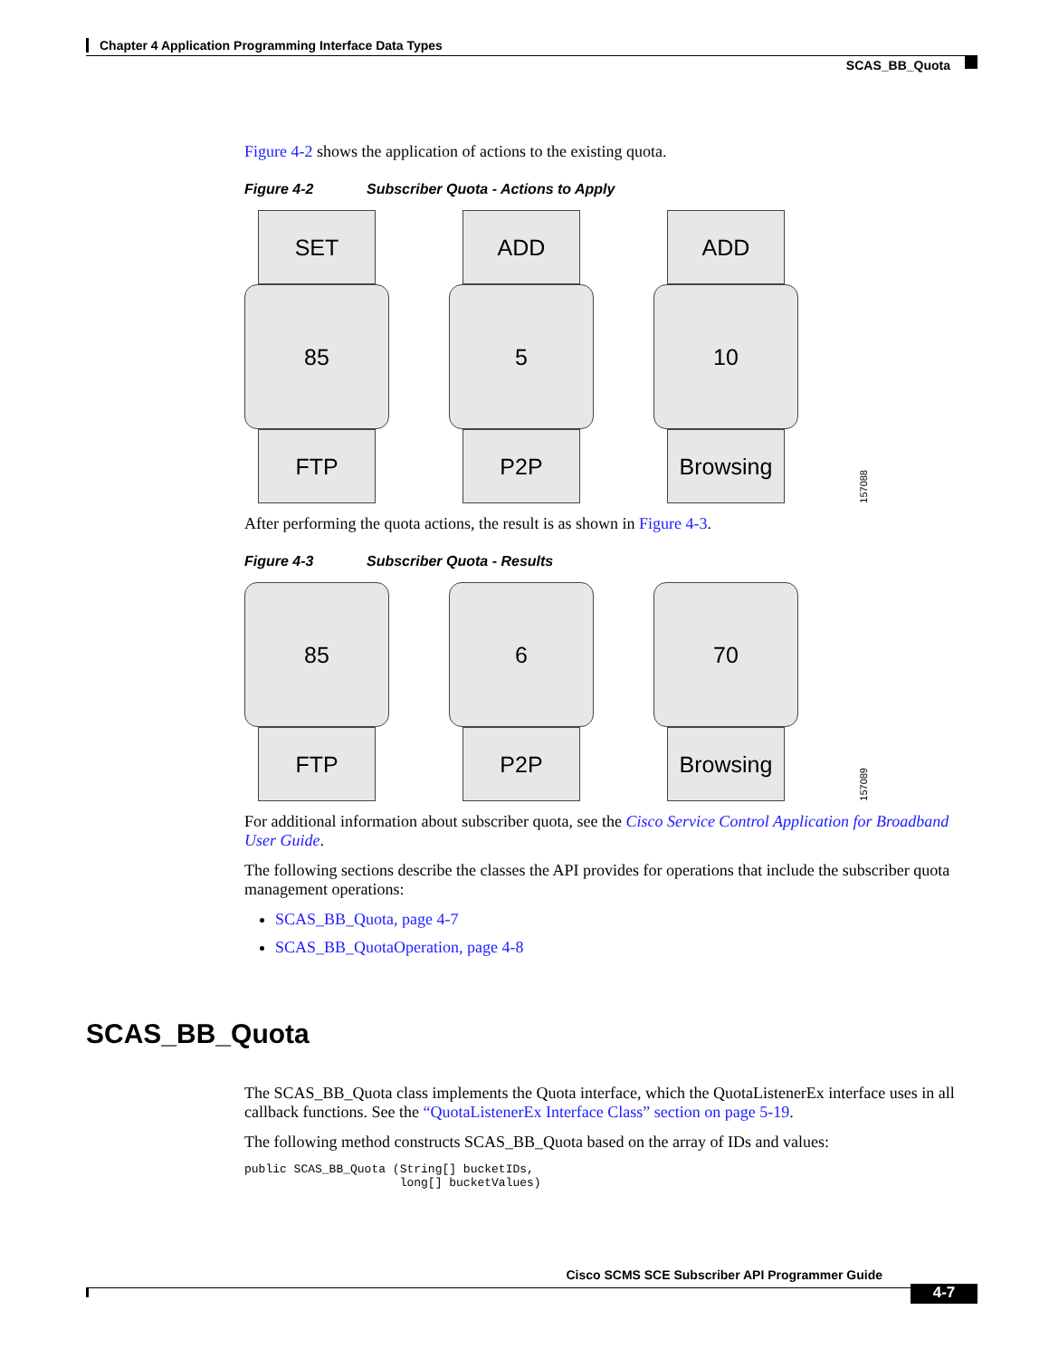Chapter 4 Application Programming Interface Data Types
SCAS_BB_Quota
Figure 4-2 shows the application of actions to the existing quota.
Figure 4-2 Subscriber Quota - Actions to Apply
SET
85
FTP
ADD
5
P2P
ADD
10
Browsing
157088
After performing the quota actions, the result is as shown in Figure 4-3.
Figure 4-3 Subscriber Quota - Results
85
FTP
6
P2P
70
Browsing
157089
For additional information about subscriber quota, see the Cisco Service Control Application for Broadband User Guide.
The following sections describe the classes the API provides for operations that include the subscriber quota management operations:
SCAS_BB_Quota, page 4-7
SCAS_BB_QuotaOperation, page 4-8
SCAS_BB_Quota
The SCAS_BB_Quota class implements the Quota interface, which the QuotaListenerEx interface uses in all callback functions. See the “QuotaListenerEx Interface Class” section on page 5-19.
The following method constructs SCAS_BB_Quota based on the array of IDs and values:
public SCAS_BB_Quota (String[] bucketIDs,
                      long[] bucketValues)
Cisco SCMS SCE Subscriber API Programmer Guide
4-7